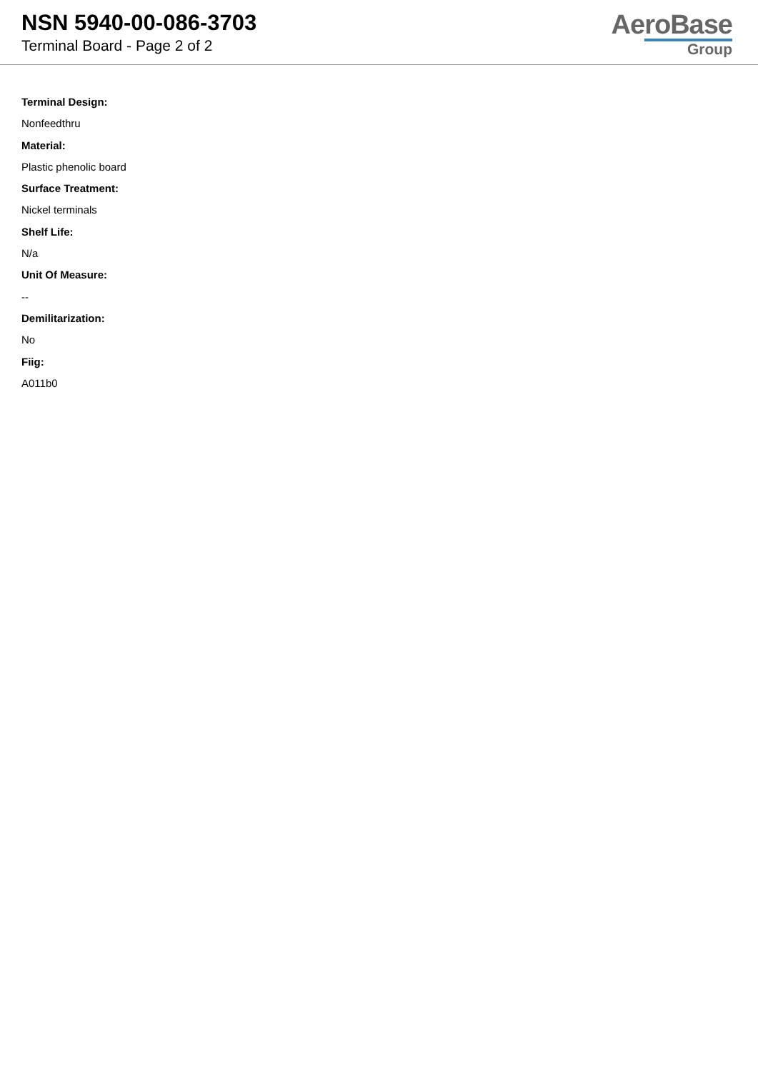NSN 5940-00-086-3703
Terminal Board - Page 2 of 2
AeroBase
Group
Terminal Design:
Nonfeedthru
Material:
Plastic phenolic board
Surface Treatment:
Nickel terminals
Shelf Life:
N/a
Unit Of Measure:
--
Demilitarization:
No
Fiig:
A011b0